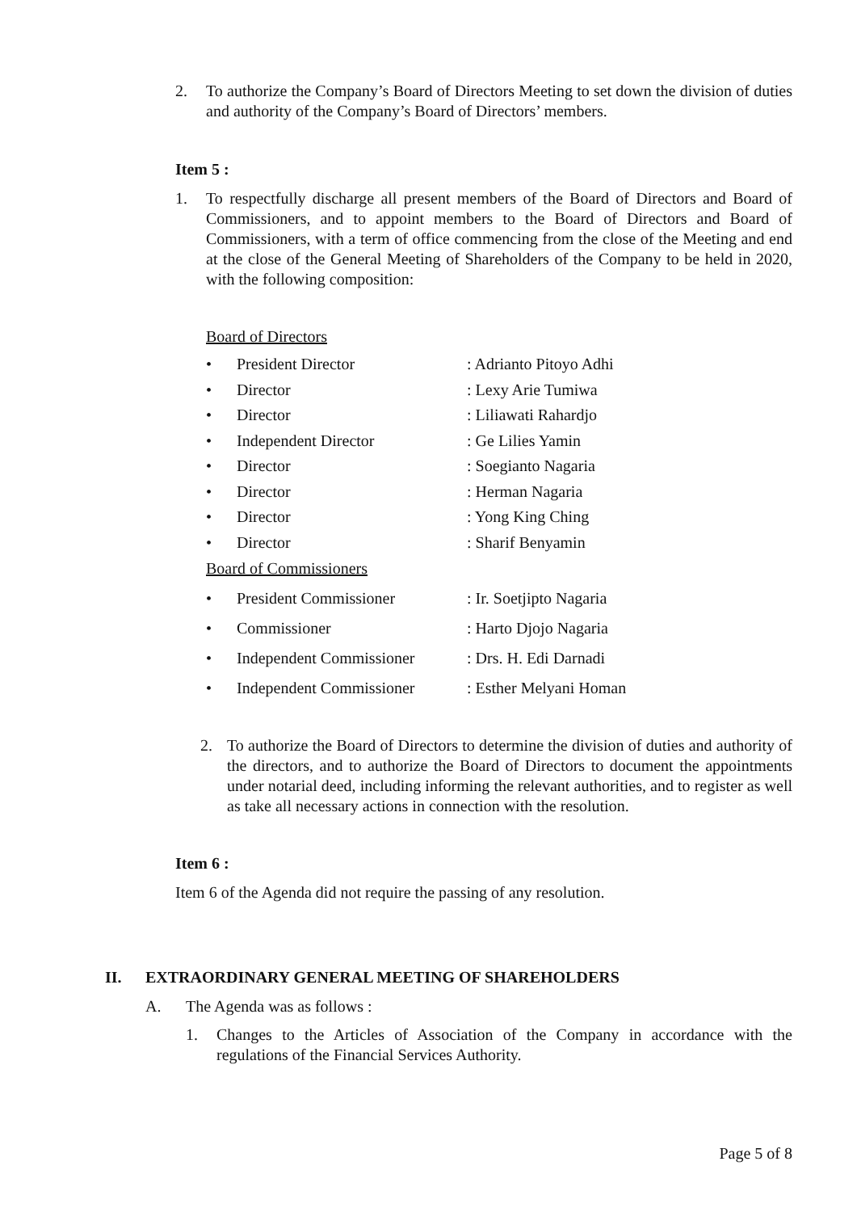2. To authorize the Company’s Board of Directors Meeting to set down the division of duties and authority of the Company’s Board of Directors’ members.
Item 5 :
1. To respectfully discharge all present members of the Board of Directors and Board of Commissioners, and to appoint members to the Board of Directors and Board of Commissioners, with a term of office commencing from the close of the Meeting and end at the close of the General Meeting of Shareholders of the Company to be held in 2020, with the following composition:
Board of Directors
• President Director: Adrianto Pitoyo Adhi
• Director: Lexy Arie Tumiwa
• Director: Liliawati Rahardjo
• Independent Director: Ge Lilies Yamin
• Director: Soegianto Nagaria
• Director: Herman Nagaria
• Director: Yong King Ching
• Director: Sharif Benyamin
Board of Commissioners
• President Commissioner: Ir. Soetjipto Nagaria
• Commissioner: Harto Djojo Nagaria
• Independent Commissioner: Drs. H. Edi Darnadi
• Independent Commissioner: Esther Melyani Homan
2. To authorize the Board of Directors to determine the division of duties and authority of the directors, and to authorize the Board of Directors to document the appointments under notarial deed, including informing the relevant authorities, and to register as well as take all necessary actions in connection with the resolution.
Item 6 :
Item 6 of the Agenda did not require the passing of any resolution.
II. EXTRAORDINARY GENERAL MEETING OF SHAREHOLDERS
A. The Agenda was as follows :
1. Changes to the Articles of Association of the Company in accordance with the regulations of the Financial Services Authority.
Page 5 of 8